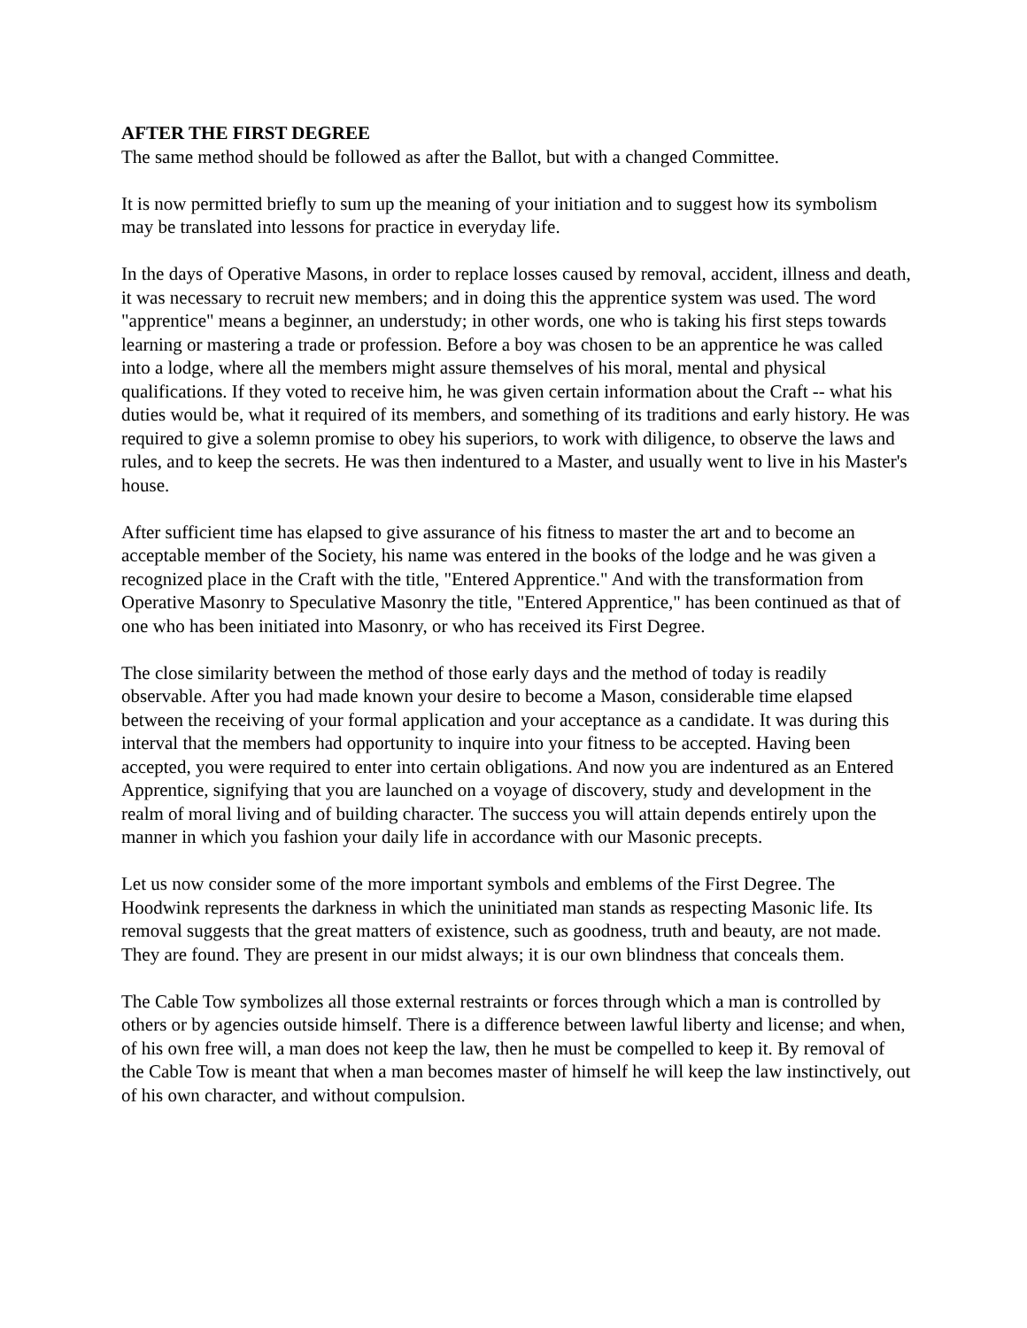AFTER THE FIRST DEGREE
The same method should be followed as after the Ballot, but with a changed Committee.
It is now permitted briefly to sum up the meaning of your initiation and to suggest how its symbolism may be translated into lessons for practice in everyday life.
In the days of Operative Masons, in order to replace losses caused by removal, accident, illness and death, it was necessary to recruit new members; and in doing this the apprentice system was used. The word "apprentice" means a beginner, an understudy; in other words, one who is taking his first steps towards learning or mastering a trade or profession. Before a boy was chosen to be an apprentice he was called into a lodge, where all the members might assure themselves of his moral, mental and physical qualifications. If they voted to receive him, he was given certain information about the Craft -- what his duties would be, what it required of its members, and something of its traditions and early history. He was required to give a solemn promise to obey his superiors, to work with diligence, to observe the laws and rules, and to keep the secrets. He was then indentured to a Master, and usually went to live in his Master's house.
After sufficient time has elapsed to give assurance of his fitness to master the art and to become an acceptable member of the Society, his name was entered in the books of the lodge and he was given a recognized place in the Craft with the title, "Entered Apprentice." And with the transformation from Operative Masonry to Speculative Masonry the title, "Entered Apprentice," has been continued as that of one who has been initiated into Masonry, or who has received its First Degree.
The close similarity between the method of those early days and the method of today is readily observable. After you had made known your desire to become a Mason, considerable time elapsed between the receiving of your formal application and your acceptance as a candidate. It was during this interval that the members had opportunity to inquire into your fitness to be accepted. Having been accepted, you were required to enter into certain obligations. And now you are indentured as an Entered Apprentice, signifying that you are launched on a voyage of discovery, study and development in the realm of moral living and of building character. The success you will attain depends entirely upon the manner in which you fashion your daily life in accordance with our Masonic precepts.
Let us now consider some of the more important symbols and emblems of the First Degree. The Hoodwink represents the darkness in which the uninitiated man stands as respecting Masonic life. Its removal suggests that the great matters of existence, such as goodness, truth and beauty, are not made. They are found. They are present in our midst always; it is our own blindness that conceals them.
The Cable Tow symbolizes all those external restraints or forces through which a man is controlled by others or by agencies outside himself. There is a difference between lawful liberty and license; and when, of his own free will, a man does not keep the law, then he must be compelled to keep it. By removal of the Cable Tow is meant that when a man becomes master of himself he will keep the law instinctively, out of his own character, and without compulsion.